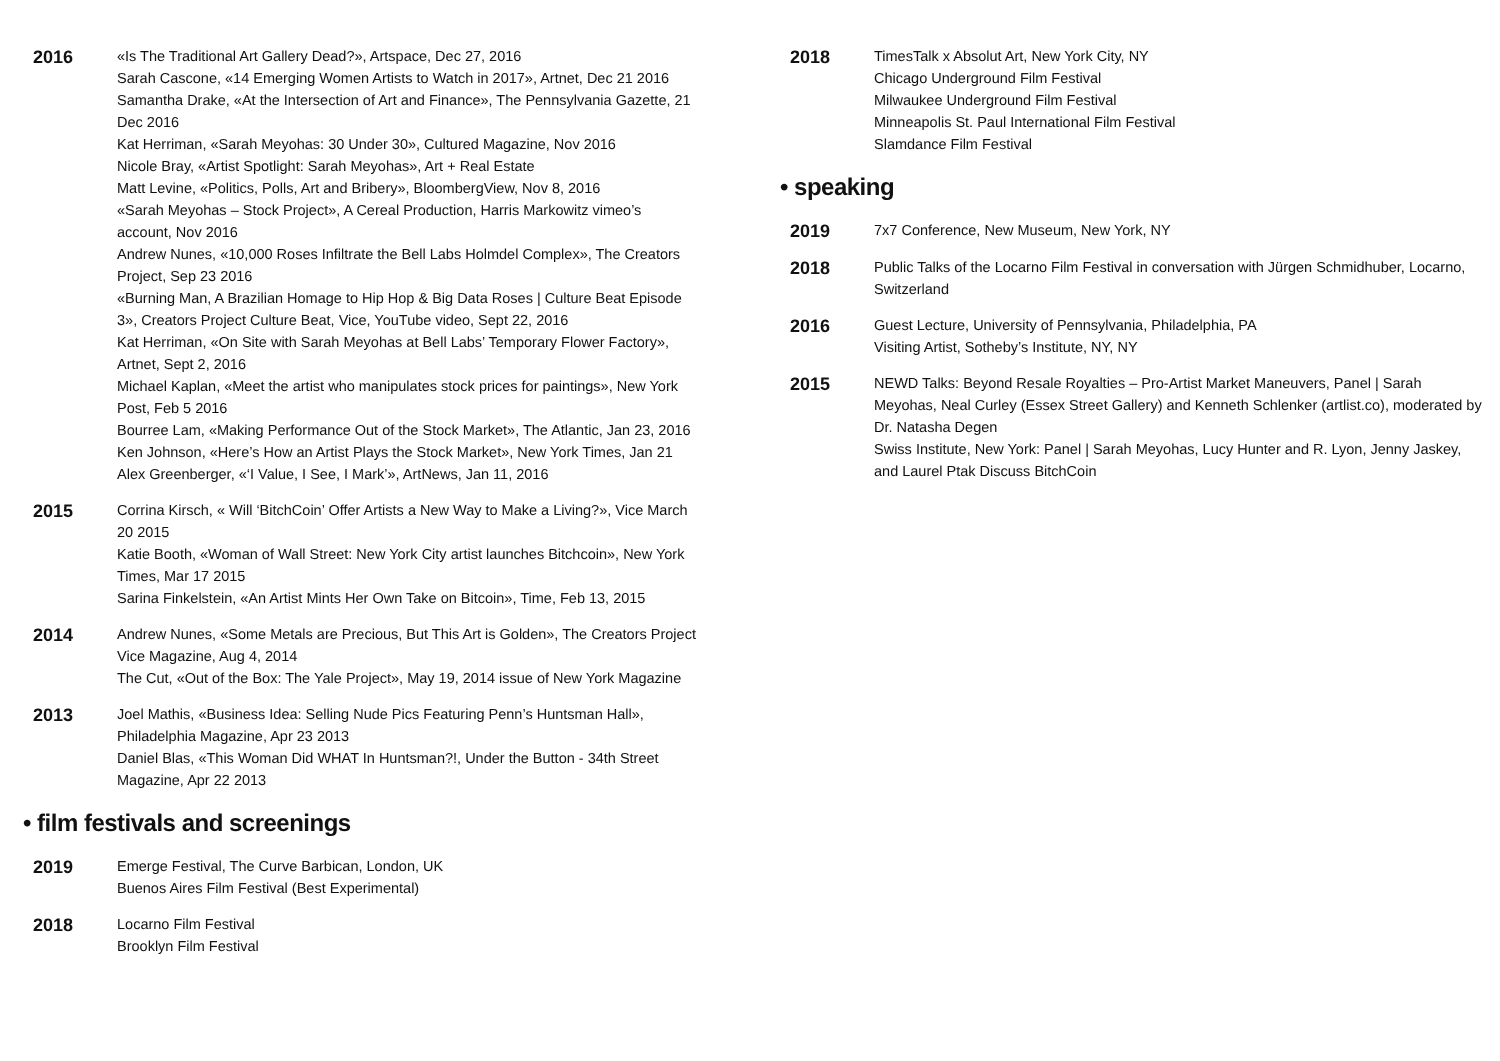2016
«Is The Traditional Art Gallery Dead?», Artspace, Dec 27, 2016
Sarah Cascone, «14 Emerging Women Artists to Watch in 2017», Artnet, Dec 21 2016
Samantha Drake, «At the Intersection of Art and Finance», The Pennsylvania Gazette, 21 Dec 2016
Kat Herriman, «Sarah Meyohas: 30 Under 30», Cultured Magazine, Nov 2016
Nicole Bray, «Artist Spotlight: Sarah Meyohas», Art + Real Estate
Matt Levine, «Politics, Polls, Art and Bribery», BloombergView, Nov 8, 2016
«Sarah Meyohas – Stock Project», A Cereal Production, Harris Markowitz vimeo’s account, Nov 2016
Andrew Nunes, «10,000 Roses Infiltrate the Bell Labs Holmdel Complex», The Creators Project, Sep 23 2016
«Burning Man, A Brazilian Homage to Hip Hop & Big Data Roses | Culture Beat Episode 3», Creators Project Culture Beat, Vice, YouTube video, Sept 22, 2016
Kat Herriman, «On Site with Sarah Meyohas at Bell Labs’ Temporary Flower Factory», Artnet, Sept 2, 2016
Michael Kaplan, «Meet the artist who manipulates stock prices for paintings», New York Post, Feb 5 2016
Bourree Lam, «Making Performance Out of the Stock Market», The Atlantic, Jan 23, 2016
Ken Johnson, «Here’s How an Artist Plays the Stock Market», New York Times, Jan 21
Alex Greenberger, «‘I Value, I See, I Mark’», ArtNews, Jan 11, 2016
2015
Corrina Kirsch, « Will ‘BitchCoin’ Offer Artists a New Way to Make a Living?», Vice March 20 2015
Katie Booth, «Woman of Wall Street: New York City artist launches Bitchcoin», New York Times, Mar 17 2015
Sarina Finkelstein, «An Artist Mints Her Own Take on Bitcoin», Time, Feb 13, 2015
2014
Andrew Nunes, «Some Metals are Precious, But This Art is Golden», The Creators Project Vice Magazine, Aug 4, 2014
The Cut, «Out of the Box: The Yale Project», May 19, 2014 issue of New York Magazine
2013
Joel Mathis, «Business Idea: Selling Nude Pics Featuring Penn’s Huntsman Hall», Philadelphia Magazine, Apr 23 2013
Daniel Blas, «This Woman Did WHAT In Huntsman?!, Under the Button - 34th Street Magazine, Apr 22 2013
• film festivals and screenings
2019
Emerge Festival, The Curve Barbican, London, UK
Buenos Aires Film Festival (Best Experimental)
2018
Locarno Film Festival
Brooklyn Film Festival
2018
TimesTalk x Absolut Art, New York City, NY
Chicago Underground Film Festival
Milwaukee Underground Film Festival
Minneapolis St. Paul International Film Festival
Slamdance Film Festival
• speaking
2019
7x7 Conference, New Museum, New York, NY
2018
Public Talks of the Locarno Film Festival in conversation with Jürgen Schmidhuber, Locarno, Switzerland
2016
Guest Lecture, University of Pennsylvania, Philadelphia, PA
Visiting Artist, Sotheby’s Institute, NY, NY
2015
NEWD Talks: Beyond Resale Royalties – Pro-Artist Market Maneuvers, Panel | Sarah Meyohas, Neal Curley (Essex Street Gallery) and Kenneth Schlenker (artlist.co), moderated by Dr. Natasha Degen
Swiss Institute, New York: Panel | Sarah Meyohas, Lucy Hunter and R. Lyon, Jenny Jaskey, and Laurel Ptak Discuss BitchCoin